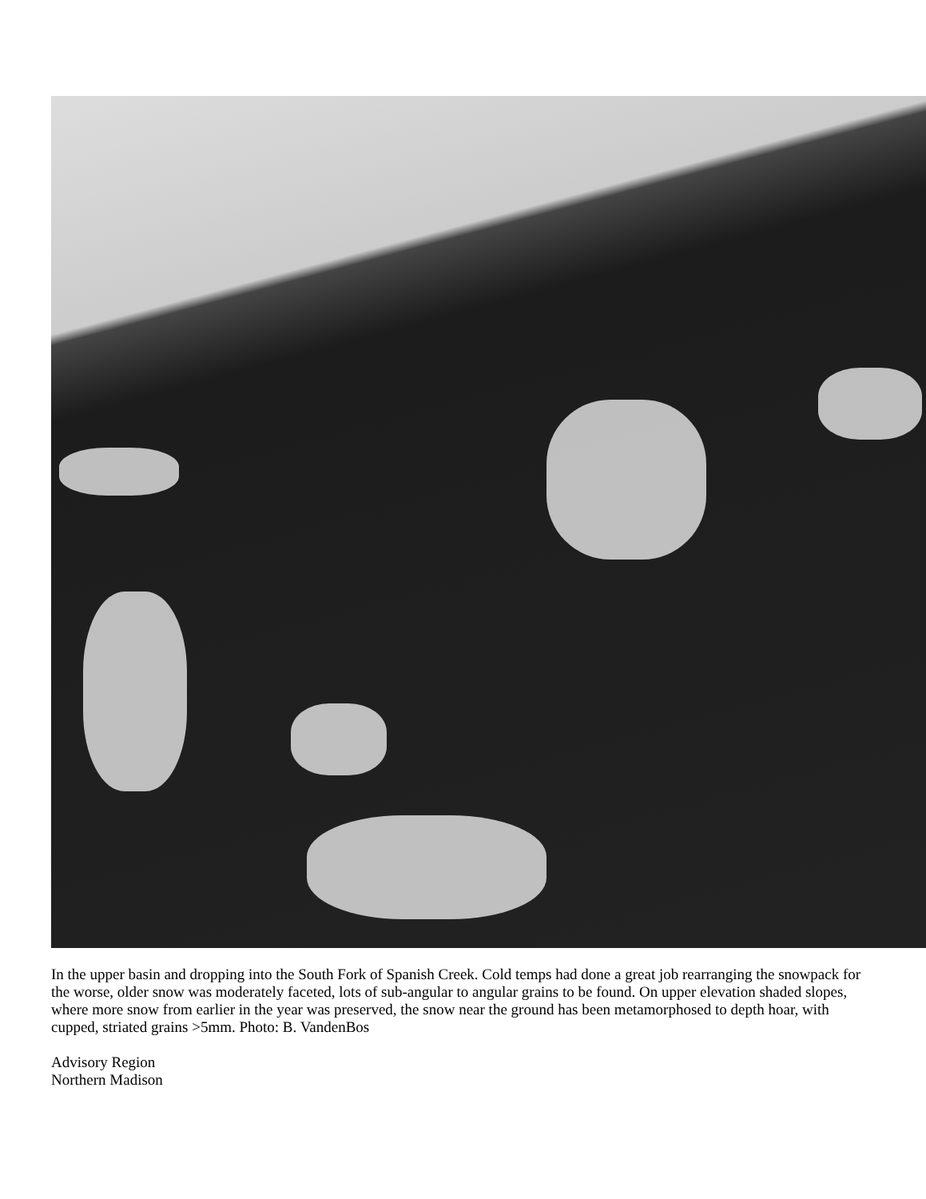In the upper basin and dropping into the South Fork of Spanish Creek. Cold temps had done a great job rearranging the snowpack for the worse, older snow was moderately faceted, lots of sub-angular to angular grains to be found. On upper elevation shaded slopes, where more snow from earlier in the year was preserved, the snow near the ground has been metamorphosed to depth hoar, with cupped, striated grains >5mm. Photo: B. VandenBos
Advisory Region
Northern Madison